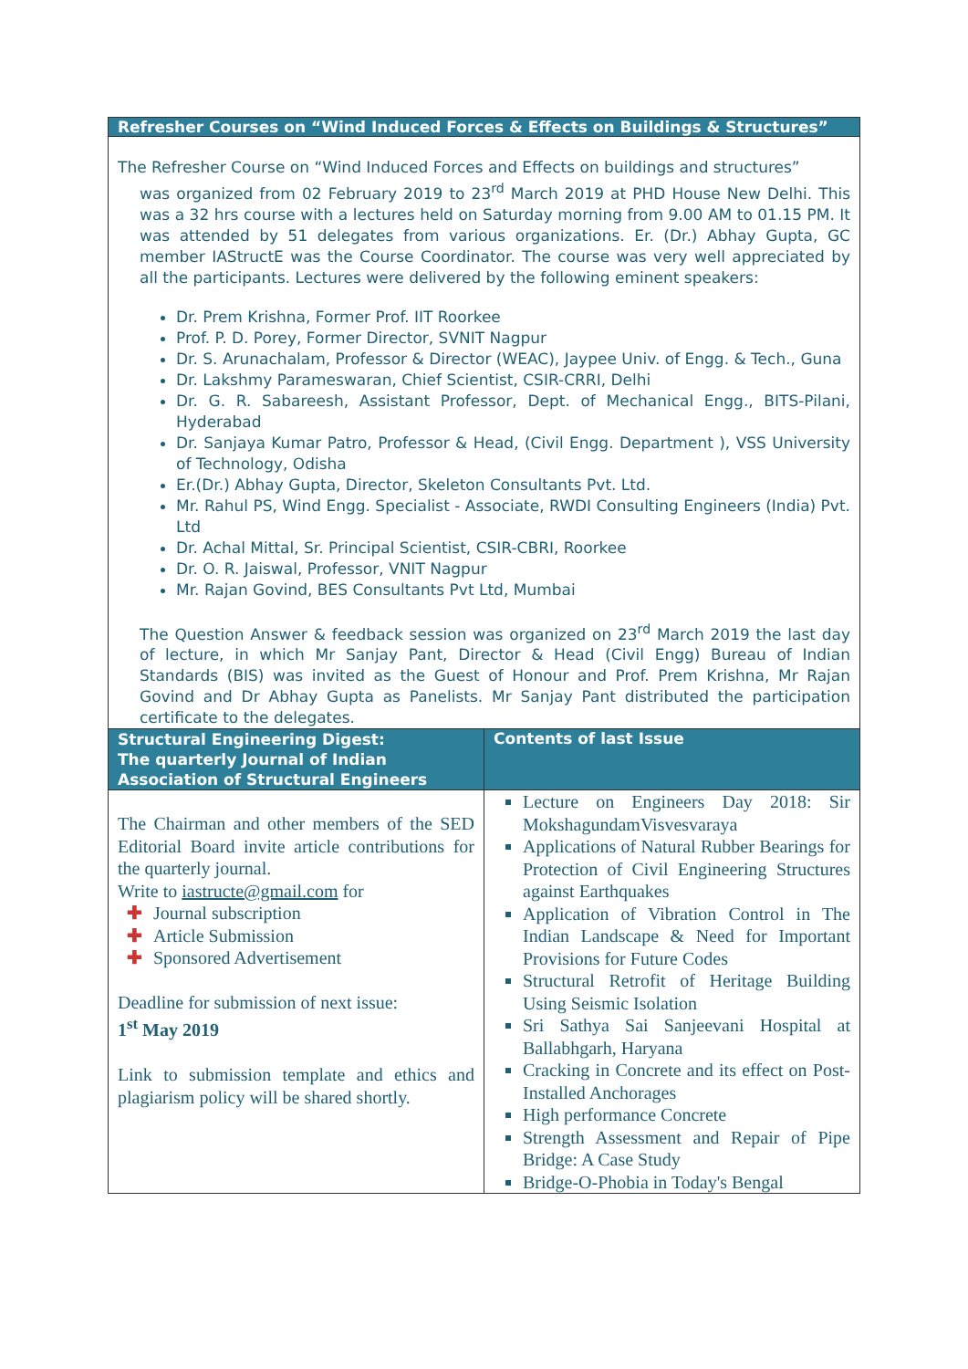| Refresher Courses on “Wind Induced Forces & Effects on Buildings & Structures” | |
| --- | --- |
| The Refresher Course on “Wind Induced Forces and Effects on buildings and structures” was organized from 02 February 2019 to 23<sup>rd</sup> March 2019 at PHD House New Delhi. This was a 32 hrs course with a lectures held on Saturday morning from 9.00 AM to 01.15 PM. It was attended by 51 delegates from various organizations. Er. (Dr.) Abhay Gupta, GC member IAStructE was the Course Coordinator. The course was very well appreciated by all the participants. Lectures were delivered by the following eminent speakers: Dr. Prem Krishna, Former Prof. IIT Roorkee Prof. P. D. Porey, Former Director, SVNIT Nagpur Dr. S. Arunachalam, Professor & Director (WEAC), Jaypee Univ. of Engg. & Tech., Guna Dr. Lakshmy Parameswaran, Chief Scientist, CSIR-CRRI, Delhi Dr. G. R. Sabareesh, Assistant Professor, Dept. of Mechanical Engg., BITS-Pilani, Hyderabad Dr. Sanjaya Kumar Patro, Professor & Head, (Civil Engg. Department ), VSS University of Technology, Odisha Er.(Dr.) Abhay Gupta, Director, Skeleton Consultants Pvt. Ltd. Mr. Rahul PS, Wind Engg. Specialist - Associate, RWDI Consulting Engineers (India) Pvt. Ltd Dr. Achal Mittal, Sr. Principal Scientist, CSIR-CBRI, Roorkee Dr. O. R. Jaiswal, Professor, VNIT Nagpur Mr. Rajan Govind, BES Consultants Pvt Ltd, Mumbai The Question Answer & feedback session was organized on 23<sup>rd</sup> March 2019 the last day of lecture, in which Mr Sanjay Pant, Director & Head (Civil Engg) Bureau of Indian Standards (BIS) was invited as the Guest of Honour and Prof. Prem Krishna, Mr Rajan Govind and Dr Abhay Gupta as Panelists. Mr Sanjay Pant distributed the participation certificate to the delegates. | |
| Structural Engineering Digest: The quarterly Journal of Indian Association of Structural Engineers | Contents of last Issue |
| The Chairman and other members of the SED Editorial Board invite article contributions for the quarterly journal. Write to iastructe@gmail.com for ✚ Journal subscription ✚ Article Submission ✚ Sponsored Advertisement Deadline for submission of next issue: 1<sup>st</sup> May 2019 Link to submission template and ethics and plagiarism policy will be shared shortly. | Lecture on Engineers Day 2018: Sir MokshagundamVisvesvaraya Applications of Natural Rubber Bearings for Protection of Civil Engineering Structures against Earthquakes Application of Vibration Control in The Indian Landscape & Need for Important Provisions for Future Codes Structural Retrofit of Heritage Building Using Seismic Isolation Sri Sathya Sai Sanjeevani Hospital at Ballabhgarh, Haryana Cracking in Concrete and its effect on Post-Installed Anchorages High performance Concrete Strength Assessment and Repair of Pipe Bridge: A Case Study Bridge-O-Phobia in Today's Bengal |